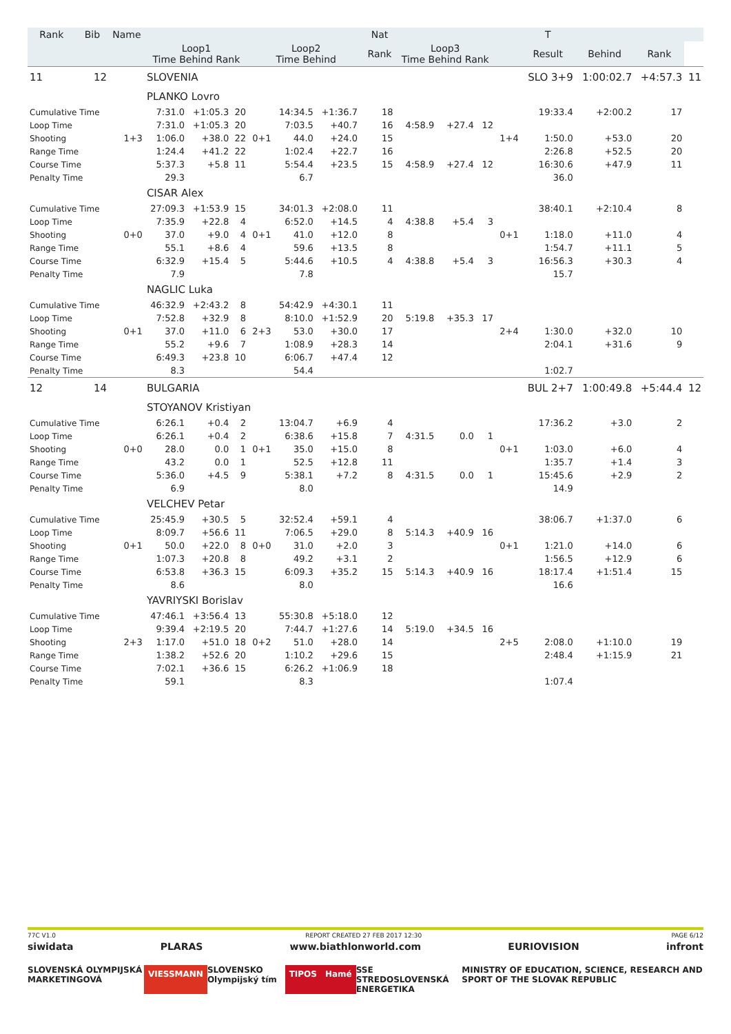| Rank | Bib | Name | | | | | | | | Nat | | | | | T | | | |
| --- | --- | --- | --- | --- | --- | --- | --- | --- | --- | --- | --- | --- | --- | --- | --- | --- | --- | --- |
| | | | Loop1 Time Behind Rank | | | Loop2 Time Behind | | | | Rank | Loop3 Time Behind Rank | | | | Result | Behind | Rank | |
| 11 | 12 | | SLOVENIA | | | | | | | | | | | | SLO 3+9 | 1:00:02.7 | +4:57.3 | 11 |
| | | | PLANKO Lovro | | | | | | | | | | | | | | | |
| Cumulative Time | | | 7:31.0 | +1:05.3 | 20 | | 14:34.5 | +1:36.7 | | 18 | | | | | 19:33.4 | +2:00.2 | 17 | |
| Loop Time | | | 7:31.0 | +1:05.3 | 20 | | 7:03.5 | +40.7 | | 16 | 4:58.9 | +27.4 | 12 | | | | | |
| Shooting | | 1+3 | 1:06.0 | +38.0 | 22 | 0+1 | 44.0 | +24.0 | | 15 | | | | 1+4 | 1:50.0 | +53.0 | 20 | |
| Range Time | | | 1:24.4 | +41.2 | 22 | | 1:02.4 | +22.7 | | 16 | | | | | 2:26.8 | +52.5 | 20 | |
| Course Time | | | 5:37.3 | +5.8 | 11 | | 5:54.4 | +23.5 | | 15 | 4:58.9 | +27.4 | 12 | | 16:30.6 | +47.9 | 11 | |
| Penalty Time | | | 29.3 | | | | 6.7 | | | | | | | | 36.0 | | | |
| | | | CISAR Alex | | | | | | | | | | | | | | | |
| Cumulative Time | | | 27:09.3 | +1:53.9 | 15 | | 34:01.3 | +2:08.0 | | 11 | | | | | 38:40.1 | +2:10.4 | 8 | |
| Loop Time | | | 7:35.9 | +22.8 | 4 | | 6:52.0 | +14.5 | | 4 | 4:38.8 | +5.4 | 3 | | | | | |
| Shooting | | 0+0 | 37.0 | +9.0 | 4 | 0+1 | 41.0 | +12.0 | | 8 | | | | 0+1 | 1:18.0 | +11.0 | 4 | |
| Range Time | | | 55.1 | +8.6 | 4 | | 59.6 | +13.5 | | 8 | | | | | 1:54.7 | +11.1 | 5 | |
| Course Time | | | 6:32.9 | +15.4 | 5 | | 5:44.6 | +10.5 | | 4 | 4:38.8 | +5.4 | 3 | | 16:56.3 | +30.3 | 4 | |
| Penalty Time | | | 7.9 | | | | 7.8 | | | | | | | | 15.7 | | | |
| | | | NAGLIC Luka | | | | | | | | | | | | | | | |
| Cumulative Time | | | 46:32.9 | +2:43.2 | 8 | | 54:42.9 | +4:30.1 | | 11 | | | | | | | | |
| Loop Time | | | 7:52.8 | +32.9 | 8 | | 8:10.0 | +1:52.9 | | 20 | 5:19.8 | +35.3 | 17 | | | | | |
| Shooting | | 0+1 | 37.0 | +11.0 | 6 | 2+3 | 53.0 | +30.0 | | 17 | | | | 2+4 | 1:30.0 | +32.0 | 10 | |
| Range Time | | | 55.2 | +9.6 | 7 | | 1:08.9 | +28.3 | | 14 | | | | | 2:04.1 | +31.6 | 9 | |
| Course Time | | | 6:49.3 | +23.8 | 10 | | 6:06.7 | +47.4 | | 12 | | | | | | | | |
| Penalty Time | | | 8.3 | | | | 54.4 | | | | | | | | 1:02.7 | | | |
| 12 | 14 | | BULGARIA | | | | | | | | | | | | BUL 2+7 | 1:00:49.8 | +5:44.4 | 12 |
| | | | STOYANOV Kristiyan | | | | | | | | | | | | | | | |
| Cumulative Time | | | 6:26.1 | +0.4 | 2 | | 13:04.7 | +6.9 | | 4 | | | | | 17:36.2 | +3.0 | 2 | |
| Loop Time | | | 6:26.1 | +0.4 | 2 | | 6:38.6 | +15.8 | | 7 | 4:31.5 | 0.0 | 1 | | | | | |
| Shooting | | 0+0 | 28.0 | 0.0 | 1 | 0+1 | 35.0 | +15.0 | | 8 | | | | 0+1 | 1:03.0 | +6.0 | 4 | |
| Range Time | | | 43.2 | 0.0 | 1 | | 52.5 | +12.8 | | 11 | | | | | 1:35.7 | +1.4 | 3 | |
| Course Time | | | 5:36.0 | +4.5 | 9 | | 5:38.1 | +7.2 | | 8 | 4:31.5 | 0.0 | 1 | | 15:45.6 | +2.9 | 2 | |
| Penalty Time | | | 6.9 | | | | 8.0 | | | | | | | | 14.9 | | | |
| | | | VELCHEV Petar | | | | | | | | | | | | | | | |
| Cumulative Time | | | 25:45.9 | +30.5 | 5 | | 32:52.4 | +59.1 | | 4 | | | | | 38:06.7 | +1:37.0 | 6 | |
| Loop Time | | | 8:09.7 | +56.6 | 11 | | 7:06.5 | +29.0 | | 8 | 5:14.3 | +40.9 | 16 | | | | | |
| Shooting | | 0+1 | 50.0 | +22.0 | 8 | 0+0 | 31.0 | +2.0 | | 3 | | | | 0+1 | 1:21.0 | +14.0 | 6 | |
| Range Time | | | 1:07.3 | +20.8 | 8 | | 49.2 | +3.1 | | 2 | | | | | 1:56.5 | +12.9 | 6 | |
| Course Time | | | 6:53.8 | +36.3 | 15 | | 6:09.3 | +35.2 | | 15 | 5:14.3 | +40.9 | 16 | | 18:17.4 | +1:51.4 | 15 | |
| Penalty Time | | | 8.6 | | | | 8.0 | | | | | | | | 16.6 | | | |
| | | | YAVRIYSKI Borislav | | | | | | | | | | | | | | | |
| Cumulative Time | | | 47:46.1 | +3:56.4 | 13 | | 55:30.8 | +5:18.0 | | 12 | | | | | | | | |
| Loop Time | | | 9:39.4 | +2:19.5 | 20 | | 7:44.7 | +1:27.6 | | 14 | 5:19.0 | +34.5 | 16 | | | | | |
| Shooting | | 2+3 | 1:17.0 | +51.0 | 18 | 0+2 | 51.0 | +28.0 | | 14 | | | | 2+5 | 2:08.0 | +1:10.0 | 19 | |
| Range Time | | | 1:38.2 | +52.6 | 20 | | 1:10.2 | +29.6 | | 15 | | | | | 2:48.4 | +1:15.9 | 21 | |
| Course Time | | | 7:02.1 | +36.6 | 15 | | 6:26.2 | +1:06.9 | | 18 | | | | | | | | |
| Penalty Time | | | 59.1 | | | | 8.3 | | | | | | | | 1:07.4 | | | |
77C V1.0 REPORT CREATED 27 FEB 2017 12:30 PAGE 6/12
siwidata PLARAS www.biathlonworld.com EURIOVISION infront
SLOVENSKÁ OLYMPIJSKÁ MARKETINGOVÁ VIESSMANN SLOVENSKO Olympijský tím TIPOS Hamé SSE STREDOSLOVENSKÁ ENERGETIKA MINISTRY OF EDUCATION, SCIENCE, RESEARCH AND SPORT OF THE SLOVAK REPUBLIC